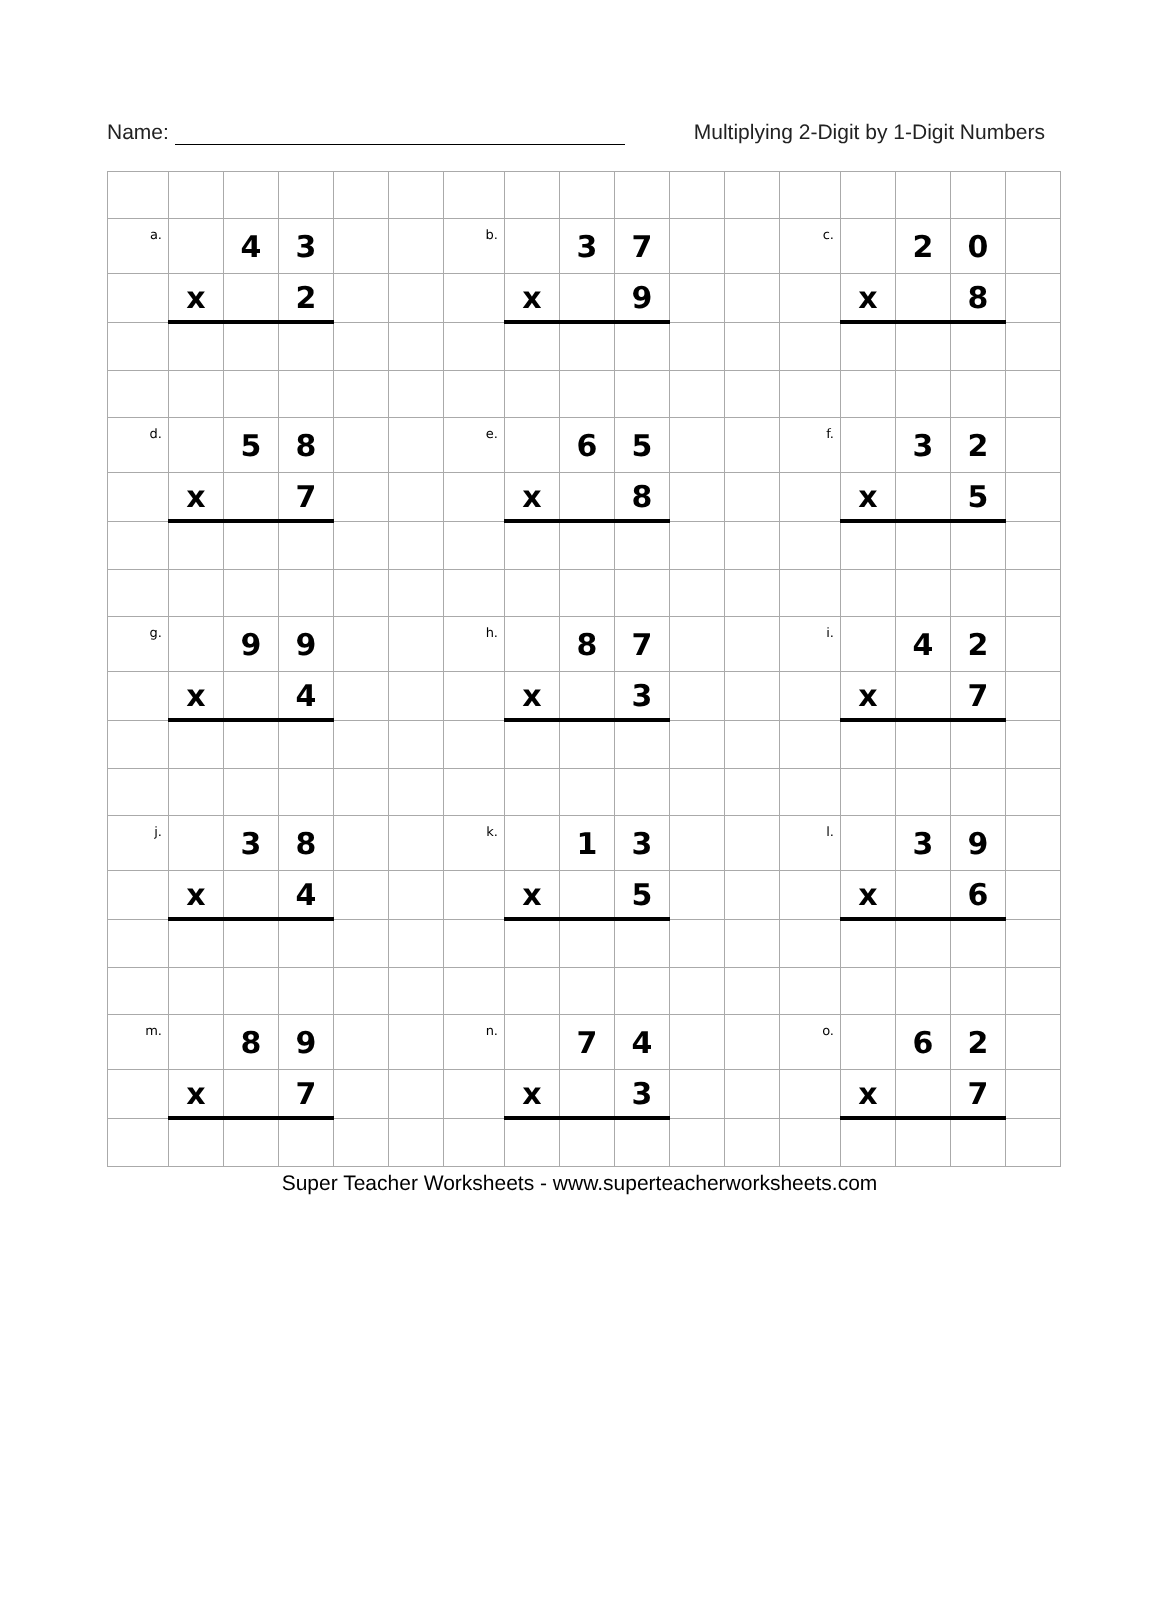Name: Multiplying 2-Digit by 1-Digit Numbers
| a. | | 4 | 3 | | | b. | | 3 | 7 | | | c. | | 2 | 0 | |
| | x | | 2 | | | | x | | 9 | | | | x | | 8 | |
| d. | | 5 | 8 | | | e. | | 6 | 5 | | | f. | | 3 | 2 | |
| | x | | 7 | | | | x | | 8 | | | | x | | 5 | |
| g. | | 9 | 9 | | | h. | | 8 | 7 | | | i. | | 4 | 2 | |
| | x | | 4 | | | | x | | 3 | | | | x | | 7 | |
| j. | | 3 | 8 | | | k. | | 1 | 3 | | | l. | | 3 | 9 | |
| | x | | 4 | | | | x | | 5 | | | | x | | 6 | |
| m. | | 8 | 9 | | | n. | | 7 | 4 | | | o. | | 6 | 2 | |
| | x | | 7 | | | | x | | 3 | | | | x | | 7 | |
Super Teacher Worksheets - www.superteacherworksheets.com